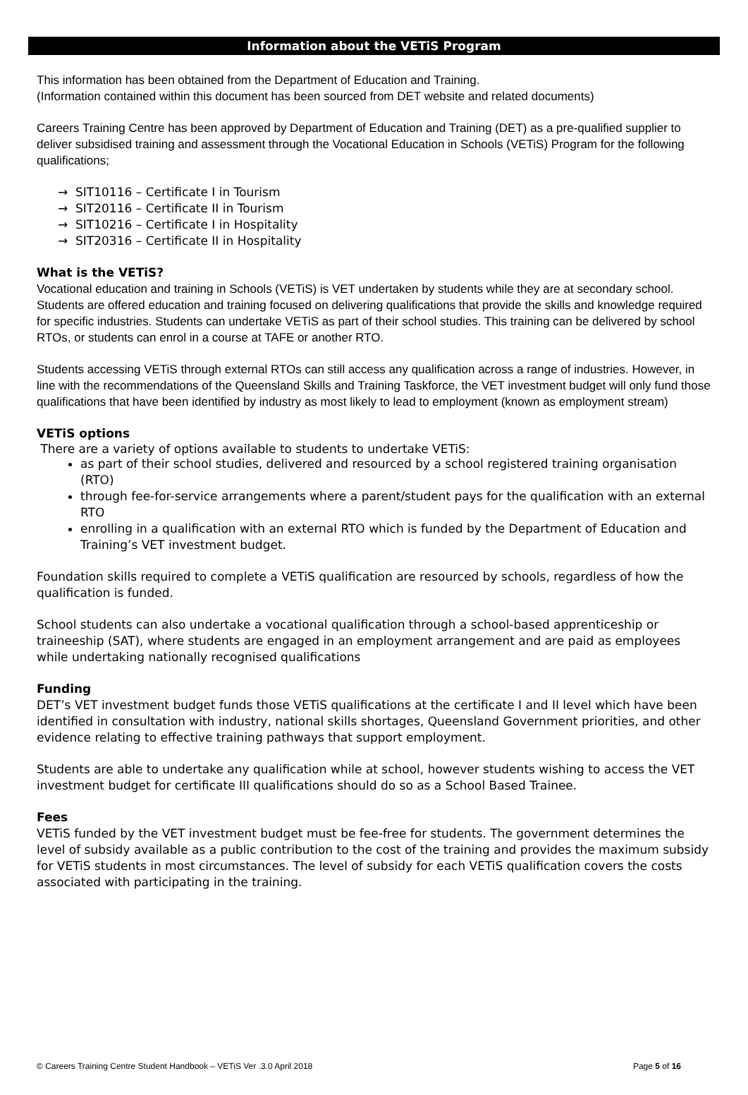Information about the VETiS Program
This information has been obtained from the Department of Education and Training.
(Information contained within this document has been sourced from DET website and related documents)
Careers Training Centre has been approved by Department of Education and Training (DET) as a pre-qualified supplier to deliver subsidised training and assessment through the Vocational Education in Schools (VETiS) Program for the following qualifications;
→ SIT10116 – Certificate I in Tourism
→ SIT20116 – Certificate II in Tourism
→ SIT10216 – Certificate I in Hospitality
→ SIT20316 – Certificate II in Hospitality
What is the VETiS?
Vocational education and training in Schools (VETiS) is VET undertaken by students while they are at secondary school. Students are offered education and training focused on delivering qualifications that provide the skills and knowledge required for specific industries. Students can undertake VETiS as part of their school studies. This training can be delivered by school RTOs, or students can enrol in a course at TAFE or another RTO.
Students accessing VETiS through external RTOs can still access any qualification across a range of industries. However, in line with the recommendations of the Queensland Skills and Training Taskforce, the VET investment budget will only fund those qualifications that have been identified by industry as most likely to lead to employment (known as employment stream)
VETiS options
There are a variety of options available to students to undertake VETiS:
as part of their school studies, delivered and resourced by a school registered training organisation (RTO)
through fee-for-service arrangements where a parent/student pays for the qualification with an external RTO
enrolling in a qualification with an external RTO which is funded by the Department of Education and Training’s VET investment budget.
Foundation skills required to complete a VETiS qualification are resourced by schools, regardless of how the qualification is funded.
School students can also undertake a vocational qualification through a school-based apprenticeship or traineeship (SAT), where students are engaged in an employment arrangement and are paid as employees while undertaking nationally recognised qualifications
Funding
DET’s VET investment budget funds those VETiS qualifications at the certificate I and II level which have been identified in consultation with industry, national skills shortages, Queensland Government priorities, and other evidence relating to effective training pathways that support employment.
Students are able to undertake any qualification while at school, however students wishing to access the VET investment budget for certificate III qualifications should do so as a School Based Trainee.
Fees
VETiS funded by the VET investment budget must be fee-free for students. The government determines the level of subsidy available as a public contribution to the cost of the training and provides the maximum subsidy for VETiS students in most circumstances. The level of subsidy for each VETiS qualification covers the costs associated with participating in the training.
© Careers Training Centre Student Handbook – VETiS Ver .3.0 April 2018 Page 5 of 16